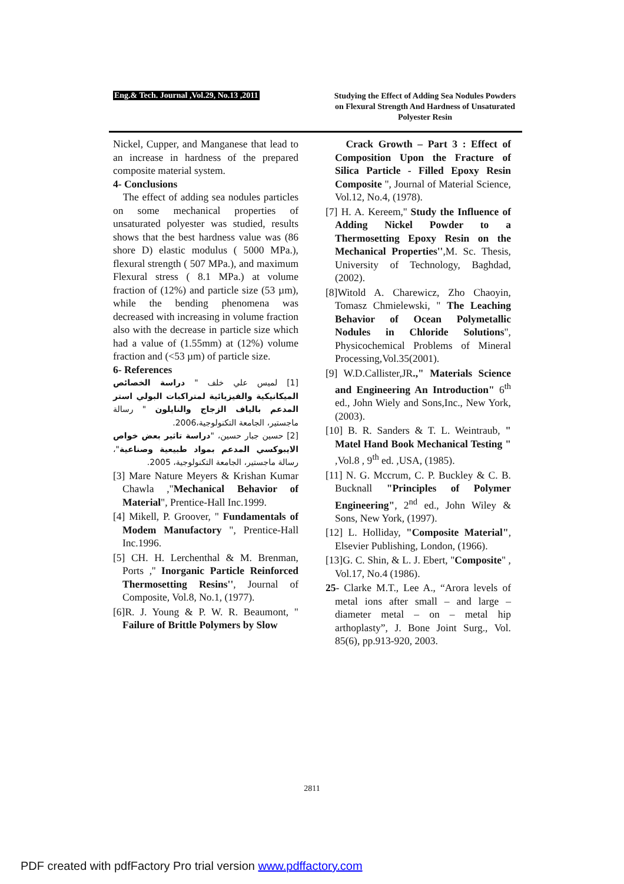Eng.& Tech. Journal ,Vol.29, No.13 ,2011
Studying the Effect of Adding Sea Nodules Powders on Flexural Strength And Hardness of Unsaturated Polyester Resin
Nickel, Cupper, and Manganese that lead to an increase in hardness of the prepared composite material system.
4- Conclusions
The effect of adding sea nodules particles on some mechanical properties of unsaturated polyester was studied, results shows that the best hardness value was (86 shore D) elastic modulus ( 5000 MPa.), flexural strength ( 507 MPa.), and maximum Flexural stress ( 8.1 MPa.) at volume fraction of (12%) and particle size (53 µm), while the bending phenomena was decreased with increasing in volume fraction also with the decrease in particle size which had a value of (1.55mm) at (12%) volume fraction and (<53 µm) of particle size.
6- References
[1] لميس علي خلف " دراسة الخصائص الميكانيكية والفيزيائية لمتراكبات البولي استر المدعم بالياف الزجاج والنايلون " رسالة ماجستير، الجامعة التكنولوجية،2006.
[2] حسين جبار حسين، "دراسة تاثير بعض خواص الايبوكسي المدعم بمواد طبيعية وصناعية"، رسالة ماجستير، الجامعة التكنولوجية، 2005.
[3] Mare Nature Meyers & Krishan Kumar Chawla ,"Mechanical Behavior of Material", Prentice-Hall Inc.1999.
[4] Mikell, P. Groover, " Fundamentals of Modem Manufactory ", Prentice-Hall Inc.1996.
[5] CH. H. Lerchenthal & M. Brenman, Ports ,'' Inorganic Particle Reinforced Thermosetting Resins'', Journal of Composite, Vol.8, No.1, (1977).
[6]R. J. Young & P. W. R. Beaumont, " Failure of Brittle Polymers by Slow
Crack Growth – Part 3 : Effect of Composition Upon the Fracture of Silica Particle - Filled Epoxy Resin Composite ", Journal of Material Science, Vol.12, No.4, (1978).
[7] H. A. Kereem,'' Study the Influence of Adding Nickel Powder to a Thermosetting Epoxy Resin on the Mechanical Properties'',M. Sc. Thesis, University of Technology, Baghdad, (2002).
[8]Witold A. Charewicz, Zho Chaoyin, Tomasz Chmielewski, " The Leaching Behavior of Ocean Polymetallic Nodules in Chloride Solutions", Physicochemical Problems of Mineral Processing,Vol.35(2001).
[9] W.D.Callister,JR.," Materials Science and Engineering An Introduction" 6<sup>th</sup> ed., John Wiely and Sons,Inc., New York, (2003).
[10] B. R. Sanders & T. L. Weintraub, " Matel Hand Book Mechanical Testing " ,Vol.8 , 9<sup>th</sup> ed. ,USA, (1985).
[11] N. G. Mccrum, C. P. Buckley & C. B. Bucknall "Principles of Polymer Engineering", 2<sup>nd</sup> ed., John Wiley & Sons, New York, (1997).
[12] L. Holliday, "Composite Material", Elsevier Publishing, London, (1966).
[13]G. C. Shin, & L. J. Ebert, "Composite" , Vol.17, No.4 (1986).
25- Clarke M.T., Lee A., “Arora levels of metal ions after small – and large – diameter metal – on – metal hip arthoplasty”, J. Bone Joint Surg., Vol. 85(6), pp.913-920, 2003.
2811
PDF created with pdfFactory Pro trial version www.pdffactory.com